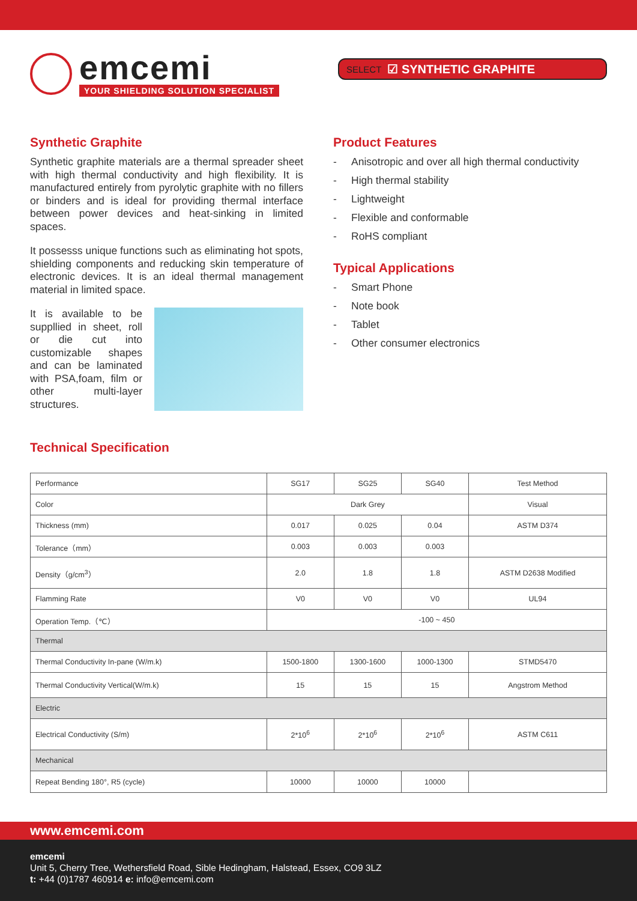emcemi
YOUR SHIELDING SOLUTION SPECIALIST
SELECT ☑ SYNTHETIC GRAPHITE
Synthetic Graphite
Synthetic graphite materials are a thermal spreader sheet with high thermal conductivity and high flexibility. It is manufactured entirely from pyrolytic graphite with no fillers or binders and is ideal for providing thermal interface between power devices and heat-sinking in limited spaces.
It possesss unique functions such as eliminating hot spots, shielding components and reducking skin temperature of electronic devices. It is an ideal thermal management material in limited space.
It is available to be suppllied in sheet, roll or die cut into customizable shapes and can be laminated with PSA,foam, film or other multi-layer structures.
Product Features
- Anisotropic and over all high thermal conductivity
- High thermal stability
- Lightweight
- Flexible and conformable
- RoHS compliant
Typical Applications
- Smart Phone
- Note book
- Tablet
- Other consumer electronics
Technical Specification
| Performance | SG17 | SG25 | SG40 | Test Method |
| --- | --- | --- | --- | --- |
| Color | Dark Grey | | | Visual |
| Thickness (mm) | 0.017 | 0.025 | 0.04 | ASTM D374 |
| Tolerance（mm） | 0.003 | 0.003 | 0.003 | |
| Density（g/cm<sup>3</sup>） | 2.0 | 1.8 | 1.8 | ASTM D2638 Modified |
| Flamming Rate | V0 | V0 | V0 | UL94 |
| Operation Temp.（℃） | -100 ~ 450 | | | |
| Thermal | | | | |
| Thermal Conductivity In-pane (W/m.k) | 1500-1800 | 1300-1600 | 1000-1300 | STMD5470 |
| Thermal Conductivity Vertical(W/m.k) | 15 | 15 | 15 | Angstrom Method |
| Electric | | | | |
| Electrical Conductivity (S/m) | 2*10<sup>6</sup> | 2*10<sup>6</sup> | 2*10<sup>6</sup> | ASTM C611 |
| Mechanical | | | | |
| Repeat Bending 180°, R5 (cycle) | 10000 | 10000 | 10000 | |
www.emcemi.com
emcemi
Unit 5, Cherry Tree, Wethersfield Road, Sible Hedingham, Halstead, Essex, CO9 3LZ
t: +44 (0)1787 460914 e: info@emcemi.com